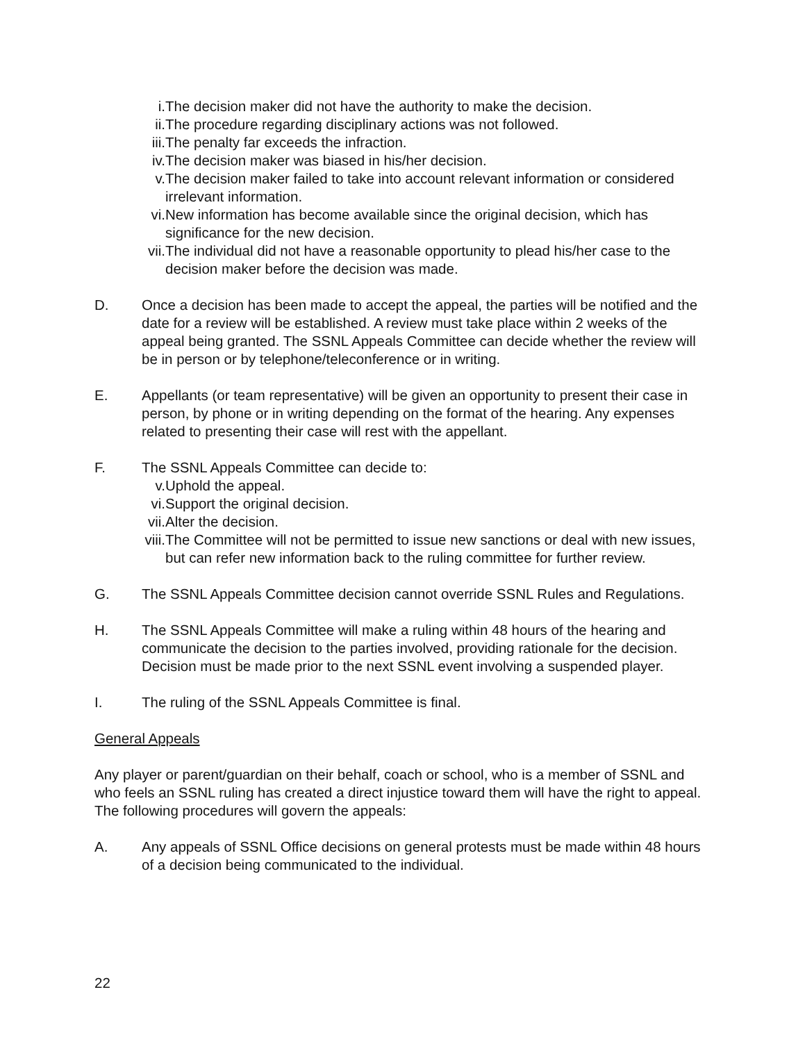i. The decision maker did not have the authority to make the decision.
ii. The procedure regarding disciplinary actions was not followed.
iii. The penalty far exceeds the infraction.
iv. The decision maker was biased in his/her decision.
v. The decision maker failed to take into account relevant information or considered irrelevant information.
vi. New information has become available since the original decision, which has significance for the new decision.
vii. The individual did not have a reasonable opportunity to plead his/her case to the decision maker before the decision was made.
D. Once a decision has been made to accept the appeal, the parties will be notified and the date for a review will be established. A review must take place within 2 weeks of the appeal being granted. The SSNL Appeals Committee can decide whether the review will be in person or by telephone/teleconference or in writing.
E. Appellants (or team representative) will be given an opportunity to present their case in person, by phone or in writing depending on the format of the hearing. Any expenses related to presenting their case will rest with the appellant.
F. The SSNL Appeals Committee can decide to:
v. Uphold the appeal.
vi. Support the original decision.
vii. Alter the decision.
viii. The Committee will not be permitted to issue new sanctions or deal with new issues, but can refer new information back to the ruling committee for further review.
G. The SSNL Appeals Committee decision cannot override SSNL Rules and Regulations.
H. The SSNL Appeals Committee will make a ruling within 48 hours of the hearing and communicate the decision to the parties involved, providing rationale for the decision. Decision must be made prior to the next SSNL event involving a suspended player.
I. The ruling of the SSNL Appeals Committee is final.
General Appeals
Any player or parent/guardian on their behalf, coach or school, who is a member of SSNL and who feels an SSNL ruling has created a direct injustice toward them will have the right to appeal. The following procedures will govern the appeals:
A. Any appeals of SSNL Office decisions on general protests must be made within 48 hours of a decision being communicated to the individual.
22